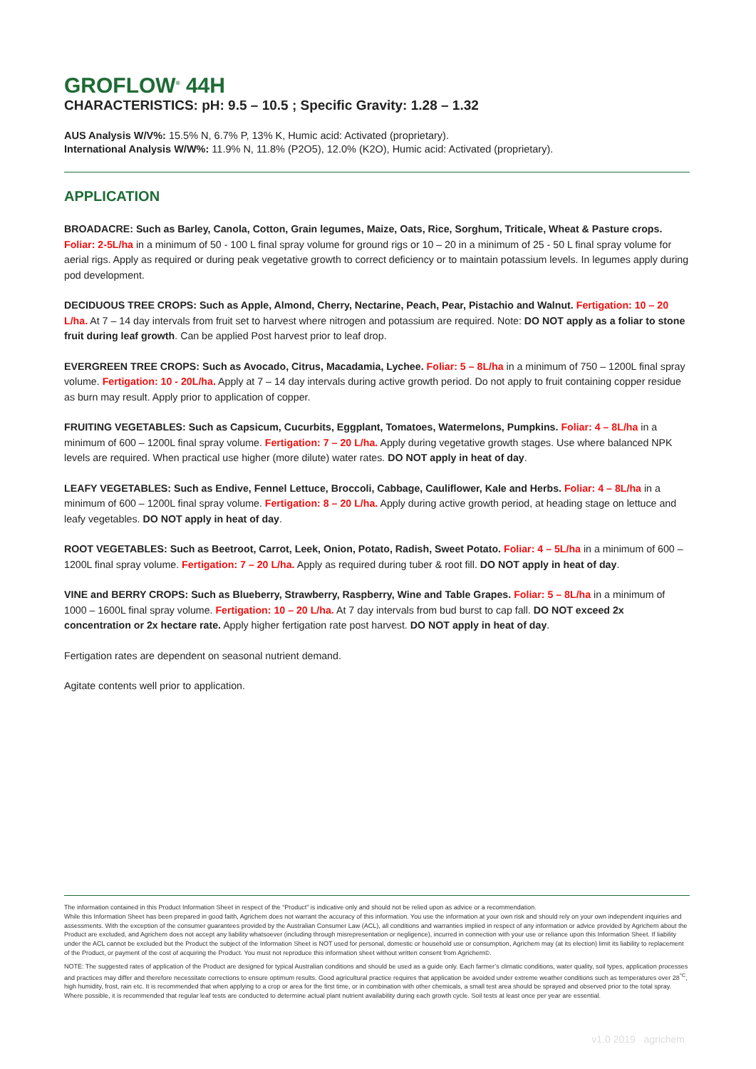GROFLOW<sup>®</sup> 44H
CHARACTERISTICS: pH: 9.5 – 10.5 ; Specific Gravity: 1.28 – 1.32
AUS Analysis W/V%: 15.5% N, 6.7% P, 13% K, Humic acid: Activated (proprietary).
International Analysis W/W%: 11.9% N, 11.8% (P2O5), 12.0% (K2O), Humic acid: Activated (proprietary).
APPLICATION
BROADACRE: Such as Barley, Canola, Cotton, Grain legumes, Maize, Oats, Rice, Sorghum, Triticale, Wheat & Pasture crops. Foliar: 2-5L/ha in a minimum of 50 - 100 L final spray volume for ground rigs or 10 – 20 in a minimum of 25 - 50 L final spray volume for aerial rigs. Apply as required or during peak vegetative growth to correct deficiency or to maintain potassium levels. In legumes apply during pod development.
DECIDUOUS TREE CROPS: Such as Apple, Almond, Cherry, Nectarine, Peach, Pear, Pistachio and Walnut. Fertigation: 10 – 20 L/ha. At 7 – 14 day intervals from fruit set to harvest where nitrogen and potassium are required. Note: DO NOT apply as a foliar to stone fruit during leaf growth. Can be applied Post harvest prior to leaf drop.
EVERGREEN TREE CROPS: Such as Avocado, Citrus, Macadamia, Lychee. Foliar: 5 – 8L/ha in a minimum of 750 – 1200L final spray volume. Fertigation: 10 - 20L/ha. Apply at 7 – 14 day intervals during active growth period. Do not apply to fruit containing copper residue as burn may result. Apply prior to application of copper.
FRUITING VEGETABLES: Such as Capsicum, Cucurbits, Eggplant, Tomatoes, Watermelons, Pumpkins. Foliar: 4 – 8L/ha in a minimum of 600 – 1200L final spray volume. Fertigation: 7 – 20 L/ha. Apply during vegetative growth stages. Use where balanced NPK levels are required. When practical use higher (more dilute) water rates. DO NOT apply in heat of day.
LEAFY VEGETABLES: Such as Endive, Fennel Lettuce, Broccoli, Cabbage, Cauliflower, Kale and Herbs. Foliar: 4 – 8L/ha in a minimum of 600 – 1200L final spray volume. Fertigation: 8 – 20 L/ha. Apply during active growth period, at heading stage on lettuce and leafy vegetables. DO NOT apply in heat of day.
ROOT VEGETABLES: Such as Beetroot, Carrot, Leek, Onion, Potato, Radish, Sweet Potato. Foliar: 4 – 5L/ha in a minimum of 600 – 1200L final spray volume. Fertigation: 7 – 20 L/ha. Apply as required during tuber & root fill. DO NOT apply in heat of day.
VINE and BERRY CROPS: Such as Blueberry, Strawberry, Raspberry, Wine and Table Grapes. Foliar: 5 – 8L/ha in a minimum of 1000 – 1600L final spray volume. Fertigation: 10 – 20 L/ha. At 7 day intervals from bud burst to cap fall. DO NOT exceed 2x concentration or 2x hectare rate. Apply higher fertigation rate post harvest. DO NOT apply in heat of day.
Fertigation rates are dependent on seasonal nutrient demand.
Agitate contents well prior to application.
The information contained in this Product Information Sheet in respect of the “Product” is indicative only and should not be relied upon as advice or a recommendation.
While this Information Sheet has been prepared in good faith, Agrichem does not warrant the accuracy of this information. You use the information at your own risk and should rely on your own independent inquiries and assessments. With the exception of the consumer guarantees provided by the Australian Consumer Law (ACL), all conditions and warranties implied in respect of any information or advice provided by Agrichem about the Product are excluded, and Agrichem does not accept any liability whatsoever (including through misrepresentation or negligence), incurred in connection with your use or reliance upon this Information Sheet. If liability under the ACL cannot be excluded but the Product the subject of the Information Sheet is NOT used for personal, domestic or household use or consumption, Agrichem may (at its election) limit its liability to replacement of the Product, or payment of the cost of acquiring the Product. You must not reproduce this information sheet without written consent from Agrichem©.
NOTE: The suggested rates of application of the Product are designed for typical Australian conditions and should be used as a guide only. Each farmer’s climatic conditions, water quality, soil types, application processes and practices may differ and therefore necessitate corrections to ensure optimum results. Good agricultural practice requires that application be avoided under extreme weather conditions such as temperatures over 28<sup>°C</sup>, high humidity, frost, rain etc. It is recommended that when applying to a crop or area for the first time, or in combination with other chemicals, a small test area should be sprayed and observed prior to the total spray. Where possible, it is recommended that regular leaf tests are conducted to determine actual plant nutrient availability during each growth cycle. Soil tests at least once per year are essential.
v1.0 2019 agrichem